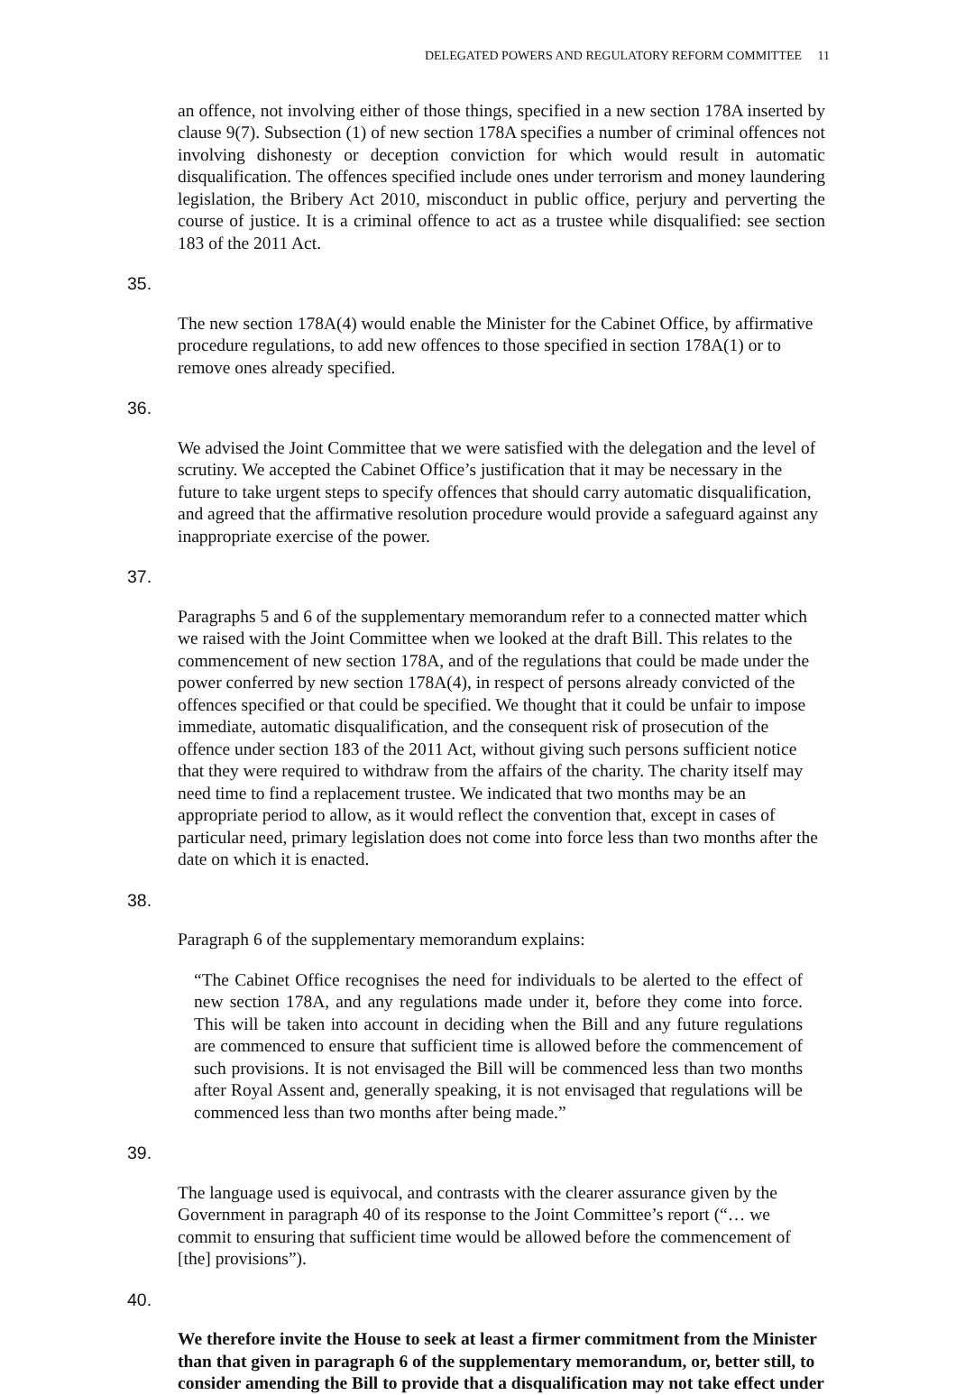DELEGATED POWERS AND REGULATORY REFORM COMMITTEE 11
an offence, not involving either of those things, specified in a new section 178A inserted by clause 9(7). Subsection (1) of new section 178A specifies a number of criminal offences not involving dishonesty or deception conviction for which would result in automatic disqualification. The offences specified include ones under terrorism and money laundering legislation, the Bribery Act 2010, misconduct in public office, perjury and perverting the course of justice. It is a criminal offence to act as a trustee while disqualified: see section 183 of the 2011 Act.
35.
The new section 178A(4) would enable the Minister for the Cabinet Office, by affirmative procedure regulations, to add new offences to those specified in section 178A(1) or to remove ones already specified.
36.
We advised the Joint Committee that we were satisfied with the delegation and the level of scrutiny. We accepted the Cabinet Office’s justification that it may be necessary in the future to take urgent steps to specify offences that should carry automatic disqualification, and agreed that the affirmative resolution procedure would provide a safeguard against any inappropriate exercise of the power.
37.
Paragraphs 5 and 6 of the supplementary memorandum refer to a connected matter which we raised with the Joint Committee when we looked at the draft Bill. This relates to the commencement of new section 178A, and of the regulations that could be made under the power conferred by new section 178A(4), in respect of persons already convicted of the offences specified or that could be specified. We thought that it could be unfair to impose immediate, automatic disqualification, and the consequent risk of prosecution of the offence under section 183 of the 2011 Act, without giving such persons sufficient notice that they were required to withdraw from the affairs of the charity. The charity itself may need time to find a replacement trustee. We indicated that two months may be an appropriate period to allow, as it would reflect the convention that, except in cases of particular need, primary legislation does not come into force less than two months after the date on which it is enacted.
38.
Paragraph 6 of the supplementary memorandum explains:
“The Cabinet Office recognises the need for individuals to be alerted to the effect of new section 178A, and any regulations made under it, before they come into force. This will be taken into account in deciding when the Bill and any future regulations are commenced to ensure that sufficient time is allowed before the commencement of such provisions. It is not envisaged the Bill will be commenced less than two months after Royal Assent and, generally speaking, it is not envisaged that regulations will be commenced less than two months after being made.”
39.
The language used is equivocal, and contrasts with the clearer assurance given by the Government in paragraph 40 of its response to the Joint Committee’s report (“… we commit to ensuring that sufficient time would be allowed before the commencement of [the] provisions”).
40.
We therefore invite the House to seek at least a firmer commitment from the Minister than that given in paragraph 6 of the supplementary memorandum, or, better still, to consider amending the Bill to provide that a disqualification may not take effect under